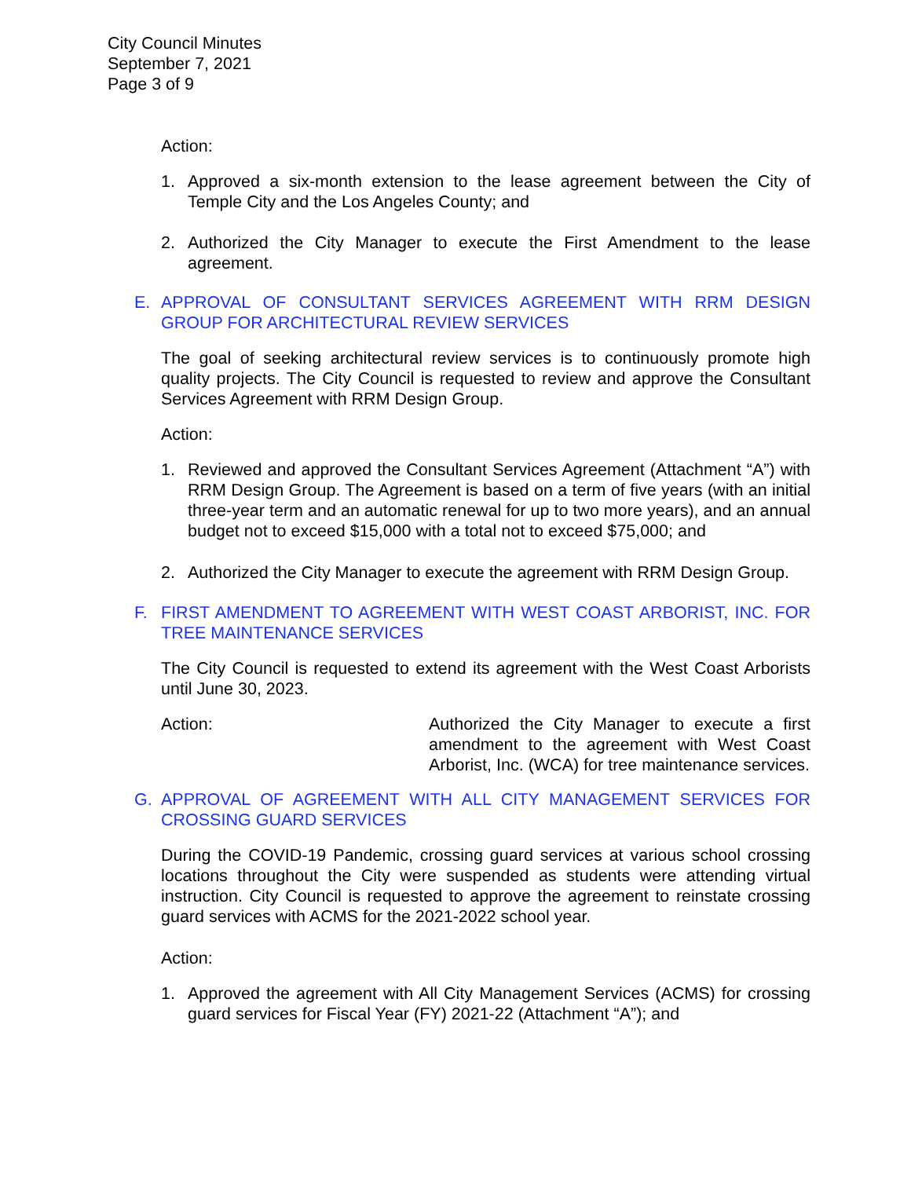City Council Minutes
September 7, 2021
Page 3 of 9
Action:
1. Approved a six-month extension to the lease agreement between the City of Temple City and the Los Angeles County; and
2. Authorized the City Manager to execute the First Amendment to the lease agreement.
E. APPROVAL OF CONSULTANT SERVICES AGREEMENT WITH RRM DESIGN GROUP FOR ARCHITECTURAL REVIEW SERVICES
The goal of seeking architectural review services is to continuously promote high quality projects. The City Council is requested to review and approve the Consultant Services Agreement with RRM Design Group.
Action:
1. Reviewed and approved the Consultant Services Agreement (Attachment “A”) with RRM Design Group. The Agreement is based on a term of five years (with an initial three-year term and an automatic renewal for up to two more years), and an annual budget not to exceed $15,000 with a total not to exceed $75,000; and
2. Authorized the City Manager to execute the agreement with RRM Design Group.
F. FIRST AMENDMENT TO AGREEMENT WITH WEST COAST ARBORIST, INC. FOR TREE MAINTENANCE SERVICES
The City Council is requested to extend its agreement with the West Coast Arborists until June 30, 2023.
Action: Authorized the City Manager to execute a first amendment to the agreement with West Coast Arborist, Inc. (WCA) for tree maintenance services.
G. APPROVAL OF AGREEMENT WITH ALL CITY MANAGEMENT SERVICES FOR CROSSING GUARD SERVICES
During the COVID-19 Pandemic, crossing guard services at various school crossing locations throughout the City were suspended as students were attending virtual instruction. City Council is requested to approve the agreement to reinstate crossing guard services with ACMS for the 2021-2022 school year.
Action:
1. Approved the agreement with All City Management Services (ACMS) for crossing guard services for Fiscal Year (FY) 2021-22 (Attachment “A”); and